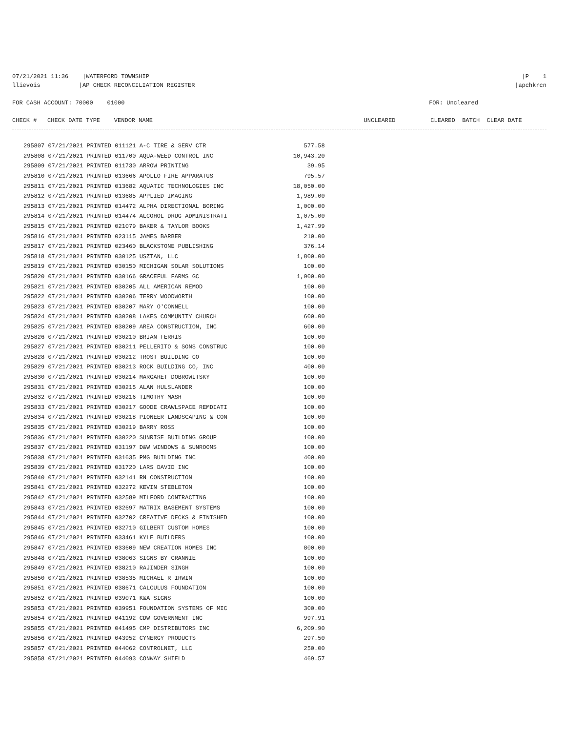07/21/2021 11:36 |WATERFORD TOWNSHIP |P 1
llievois |AP CHECK RECONCILIATION REGISTER |apchkrcn
FOR CASH ACCOUNT: 70000 01000 FOR: Uncleared
CHECK # CHECK DATE TYPE VENDOR NAME UNCLEARED CLEARED BATCH CLEAR DATE
| 295807 07/21/2021 PRINTED 011121 A-C TIRE & SERV CTR | 577.58 |
| 295808 07/21/2021 PRINTED 011700 AQUA-WEED CONTROL INC | 10,943.20 |
| 295809 07/21/2021 PRINTED 011730 ARROW PRINTING | 39.95 |
| 295810 07/21/2021 PRINTED 013666 APOLLO FIRE APPARATUS | 795.57 |
| 295811 07/21/2021 PRINTED 013682 AQUATIC TECHNOLOGIES INC | 18,050.00 |
| 295812 07/21/2021 PRINTED 013685 APPLIED IMAGING | 1,989.00 |
| 295813 07/21/2021 PRINTED 014472 ALPHA DIRECTIONAL BORING | 1,000.00 |
| 295814 07/21/2021 PRINTED 014474 ALCOHOL DRUG ADMINISTRATI | 1,075.00 |
| 295815 07/21/2021 PRINTED 021079 BAKER & TAYLOR BOOKS | 1,427.99 |
| 295816 07/21/2021 PRINTED 023115 JAMES BARBER | 210.00 |
| 295817 07/21/2021 PRINTED 023460 BLACKSTONE PUBLISHING | 376.14 |
| 295818 07/21/2021 PRINTED 030125 USZTAN, LLC | 1,800.00 |
| 295819 07/21/2021 PRINTED 030150 MICHIGAN SOLAR SOLUTIONS | 100.00 |
| 295820 07/21/2021 PRINTED 030166 GRACEFUL FARMS GC | 1,000.00 |
| 295821 07/21/2021 PRINTED 030205 ALL AMERICAN REMOD | 100.00 |
| 295822 07/21/2021 PRINTED 030206 TERRY WOODWORTH | 100.00 |
| 295823 07/21/2021 PRINTED 030207 MARY O'CONNELL | 100.00 |
| 295824 07/21/2021 PRINTED 030208 LAKES COMMUNITY CHURCH | 600.00 |
| 295825 07/21/2021 PRINTED 030209 AREA CONSTRUCTION, INC | 600.00 |
| 295826 07/21/2021 PRINTED 030210 BRIAN FERRIS | 100.00 |
| 295827 07/21/2021 PRINTED 030211 PELLERITO & SONS CONSTRUC | 100.00 |
| 295828 07/21/2021 PRINTED 030212 TROST BUILDING CO | 100.00 |
| 295829 07/21/2021 PRINTED 030213 ROCK BUILDING CO, INC | 400.00 |
| 295830 07/21/2021 PRINTED 030214 MARGARET DOBROWITSKY | 100.00 |
| 295831 07/21/2021 PRINTED 030215 ALAN HULSLANDER | 100.00 |
| 295832 07/21/2021 PRINTED 030216 TIMOTHY MASH | 100.00 |
| 295833 07/21/2021 PRINTED 030217 GOODE CRAWLSPACE REMDIATI | 100.00 |
| 295834 07/21/2021 PRINTED 030218 PIONEER LANDSCAPING & CON | 100.00 |
| 295835 07/21/2021 PRINTED 030219 BARRY ROSS | 100.00 |
| 295836 07/21/2021 PRINTED 030220 SUNRISE BUILDING GROUP | 100.00 |
| 295837 07/21/2021 PRINTED 031197 D&W WINDOWS & SUNROOMS | 100.00 |
| 295838 07/21/2021 PRINTED 031635 PMG BUILDING INC | 400.00 |
| 295839 07/21/2021 PRINTED 031720 LARS DAVID INC | 100.00 |
| 295840 07/21/2021 PRINTED 032141 RN CONSTRUCTION | 100.00 |
| 295841 07/21/2021 PRINTED 032272 KEVIN STEBLETON | 100.00 |
| 295842 07/21/2021 PRINTED 032589 MILFORD CONTRACTING | 100.00 |
| 295843 07/21/2021 PRINTED 032697 MATRIX BASEMENT SYSTEMS | 100.00 |
| 295844 07/21/2021 PRINTED 032702 CREATIVE DECKS & FINISHED | 100.00 |
| 295845 07/21/2021 PRINTED 032710 GILBERT CUSTOM HOMES | 100.00 |
| 295846 07/21/2021 PRINTED 033461 KYLE BUILDERS | 100.00 |
| 295847 07/21/2021 PRINTED 033609 NEW CREATION HOMES INC | 800.00 |
| 295848 07/21/2021 PRINTED 038063 SIGNS BY CRANNIE | 100.00 |
| 295849 07/21/2021 PRINTED 038210 RAJINDER SINGH | 100.00 |
| 295850 07/21/2021 PRINTED 038535 MICHAEL R IRWIN | 100.00 |
| 295851 07/21/2021 PRINTED 038671 CALCULUS FOUNDATION | 100.00 |
| 295852 07/21/2021 PRINTED 039071 K&A SIGNS | 100.00 |
| 295853 07/21/2021 PRINTED 039951 FOUNDATION SYSTEMS OF MIC | 300.00 |
| 295854 07/21/2021 PRINTED 041192 CDW GOVERNMENT INC | 997.91 |
| 295855 07/21/2021 PRINTED 041495 CMP DISTRIBUTORS INC | 6,209.90 |
| 295856 07/21/2021 PRINTED 043952 CYNERGY PRODUCTS | 297.50 |
| 295857 07/21/2021 PRINTED 044062 CONTROLNET, LLC | 250.00 |
| 295858 07/21/2021 PRINTED 044093 CONWAY SHIELD | 469.57 |